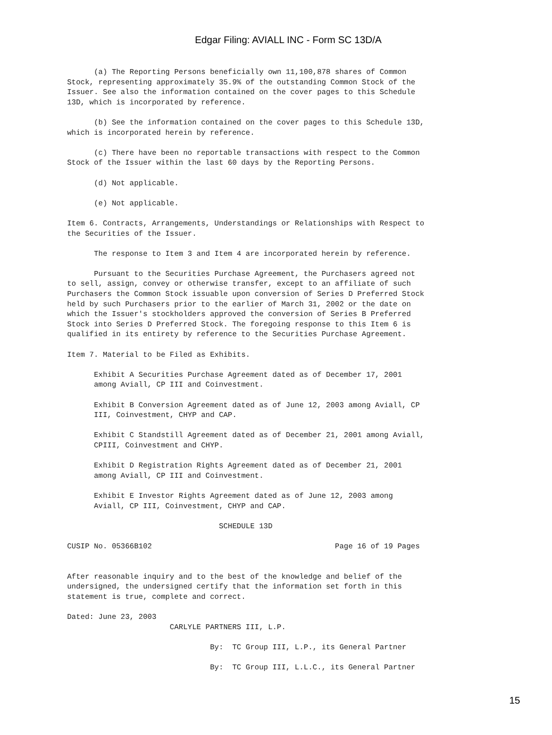Edgar Filing: AVIALL INC - Form SC 13D/A
      (a) The Reporting Persons beneficially own 11,100,878 shares of Common
Stock, representing approximately 35.9% of the outstanding Common Stock of the
Issuer. See also the information contained on the cover pages to this Schedule
13D, which is incorporated by reference.

      (b) See the information contained on the cover pages to this Schedule 13D,
which is incorporated herein by reference.

      (c) There have been no reportable transactions with respect to the Common
Stock of the Issuer within the last 60 days by the Reporting Persons.

      (d) Not applicable.

      (e) Not applicable.

Item 6. Contracts, Arrangements, Understandings or Relationships with Respect to
the Securities of the Issuer.

      The response to Item 3 and Item 4 are incorporated herein by reference.

      Pursuant to the Securities Purchase Agreement, the Purchasers agreed not
to sell, assign, convey or otherwise transfer, except to an affiliate of such
Purchasers the Common Stock issuable upon conversion of Series D Preferred Stock
held by such Purchasers prior to the earlier of March 31, 2002 or the date on
which the Issuer's stockholders approved the conversion of Series B Preferred
Stock into Series D Preferred Stock. The foregoing response to this Item 6 is
qualified in its entirety by reference to the Securities Purchase Agreement.

Item 7. Material to be Filed as Exhibits.

      Exhibit A Securities Purchase Agreement dated as of December 17, 2001
      among Aviall, CP III and Coinvestment.

      Exhibit B Conversion Agreement dated as of June 12, 2003 among Aviall, CP
      III, Coinvestment, CHYP and CAP.

      Exhibit C Standstill Agreement dated as of December 21, 2001 among Aviall,
      CPIII, Coinvestment and CHYP.

      Exhibit D Registration Rights Agreement dated as of December 21, 2001
      among Aviall, CP III and Coinvestment.

      Exhibit E Investor Rights Agreement dated as of June 12, 2003 among
      Aviall, CP III, Coinvestment, CHYP and CAP.

                                  SCHEDULE 13D

CUSIP No. 05366B102                                         Page 16 of 19 Pages


After reasonable inquiry and to the best of the knowledge and belief of the
undersigned, the undersigned certify that the information set forth in this
statement is true, complete and correct.

Dated: June 23, 2003
                       CARLYLE PARTNERS III, L.P.

                                By:  TC Group III, L.P., its General Partner

                                By:  TC Group III, L.L.C., its General Partner
15